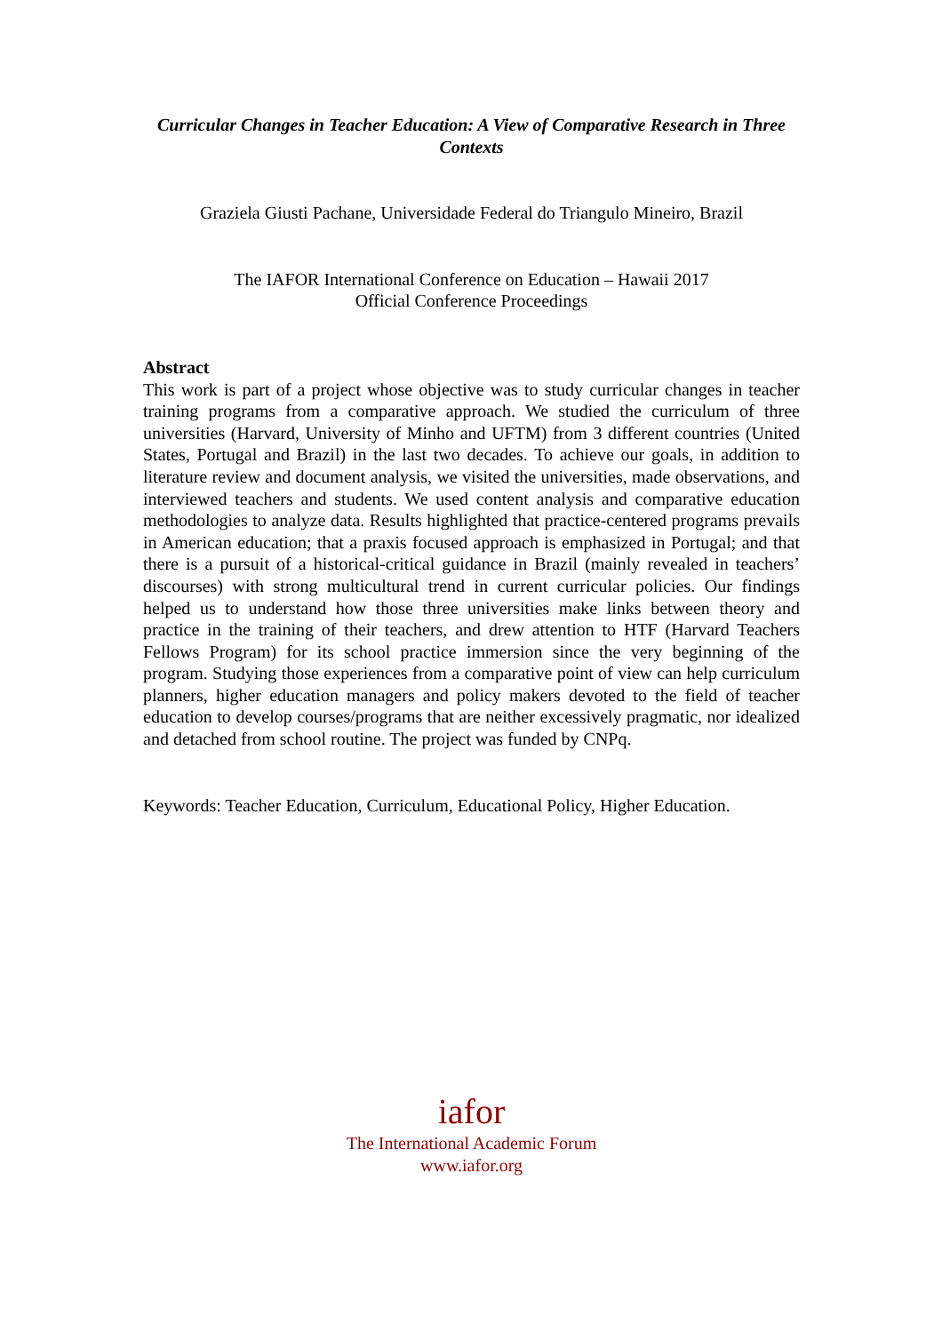Curricular Changes in Teacher Education: A View of Comparative Research in Three Contexts
Graziela Giusti Pachane, Universidade Federal do Triangulo Mineiro, Brazil
The IAFOR International Conference on Education – Hawaii 2017
Official Conference Proceedings
Abstract
This work is part of a project whose objective was to study curricular changes in teacher training programs from a comparative approach. We studied the curriculum of three universities (Harvard, University of Minho and UFTM) from 3 different countries (United States, Portugal and Brazil) in the last two decades. To achieve our goals, in addition to literature review and document analysis, we visited the universities, made observations, and interviewed teachers and students. We used content analysis and comparative education methodologies to analyze data. Results highlighted that practice-centered programs prevails in American education; that a praxis focused approach is emphasized in Portugal; and that there is a pursuit of a historical-critical guidance in Brazil (mainly revealed in teachers’ discourses) with strong multicultural trend in current curricular policies. Our findings helped us to understand how those three universities make links between theory and practice in the training of their teachers, and drew attention to HTF (Harvard Teachers Fellows Program) for its school practice immersion since the very beginning of the program. Studying those experiences from a comparative point of view can help curriculum planners, higher education managers and policy makers devoted to the field of teacher education to develop courses/programs that are neither excessively pragmatic, nor idealized and detached from school routine. The project was funded by CNPq.
Keywords: Teacher Education, Curriculum, Educational Policy, Higher Education.
iafor
The International Academic Forum
www.iafor.org